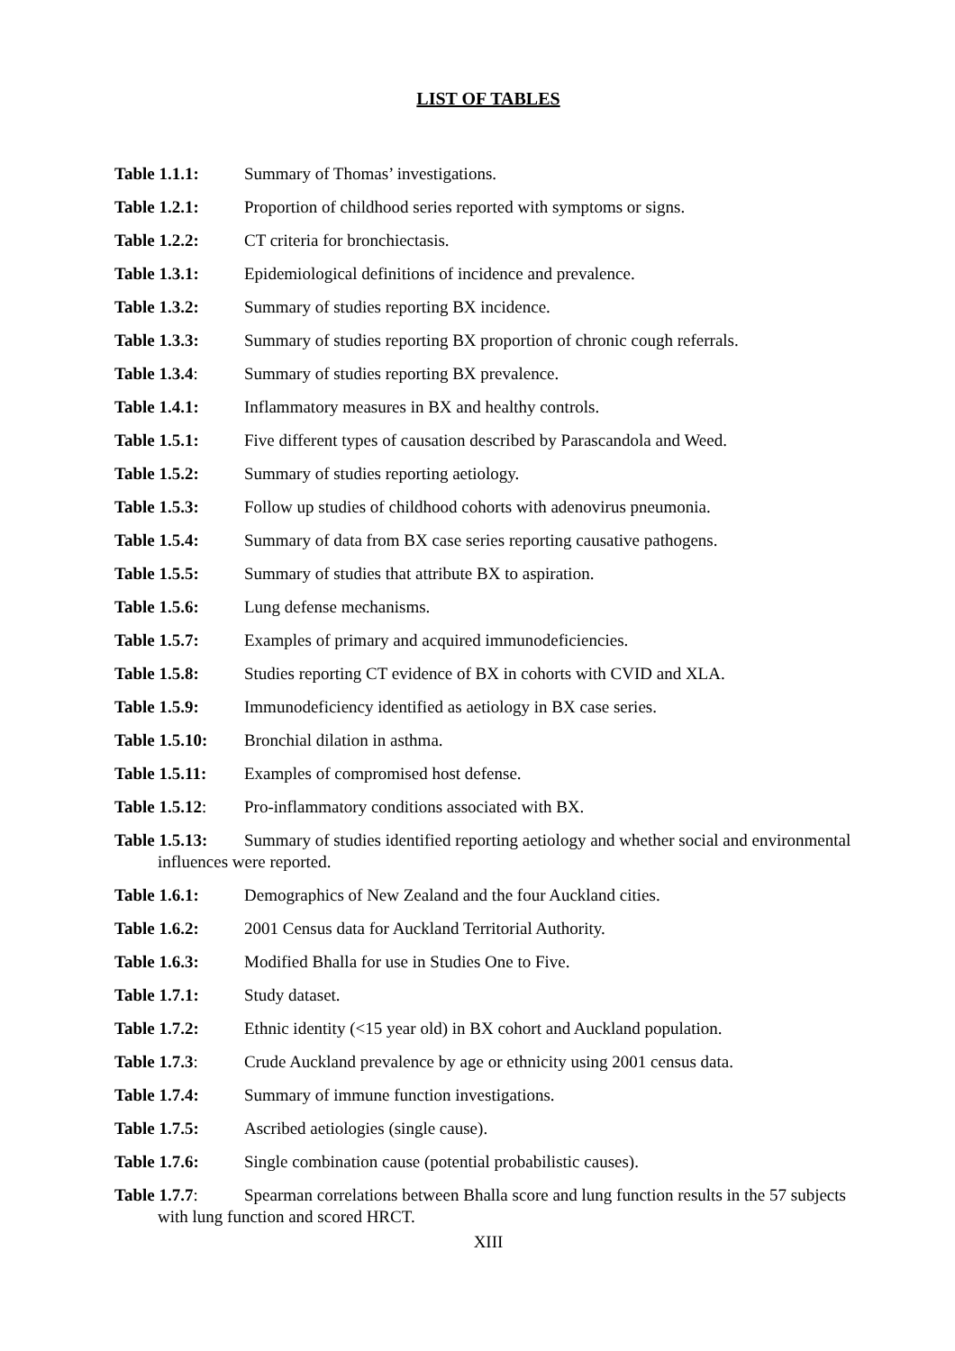LIST OF TABLES
Table 1.1.1: Summary of Thomas’ investigations.
Table 1.2.1: Proportion of childhood series reported with symptoms or signs.
Table 1.2.2: CT criteria for bronchiectasis.
Table 1.3.1: Epidemiological definitions of incidence and prevalence.
Table 1.3.2: Summary of studies reporting BX incidence.
Table 1.3.3: Summary of studies reporting BX proportion of chronic cough referrals.
Table 1.3.4: Summary of studies reporting BX prevalence.
Table 1.4.1: Inflammatory measures in BX and healthy controls.
Table 1.5.1: Five different types of causation described by Parascandola and Weed.
Table 1.5.2: Summary of studies reporting aetiology.
Table 1.5.3: Follow up studies of childhood cohorts with adenovirus pneumonia.
Table 1.5.4: Summary of data from BX case series reporting causative pathogens.
Table 1.5.5: Summary of studies that attribute BX to aspiration.
Table 1.5.6: Lung defense mechanisms.
Table 1.5.7: Examples of primary and acquired immunodeficiencies.
Table 1.5.8: Studies reporting CT evidence of BX in cohorts with CVID and XLA.
Table 1.5.9: Immunodeficiency identified as aetiology in BX case series.
Table 1.5.10: Bronchial dilation in asthma.
Table 1.5.11: Examples of compromised host defense.
Table 1.5.12: Pro-inflammatory conditions associated with BX.
Table 1.5.13: Summary of studies identified reporting aetiology and whether social and environmental influences were reported.
Table 1.6.1: Demographics of New Zealand and the four Auckland cities.
Table 1.6.2: 2001 Census data for Auckland Territorial Authority.
Table 1.6.3: Modified Bhalla for use in Studies One to Five.
Table 1.7.1: Study dataset.
Table 1.7.2: Ethnic identity (<15 year old) in BX cohort and Auckland population.
Table 1.7.3: Crude Auckland prevalence by age or ethnicity using 2001 census data.
Table 1.7.4: Summary of immune function investigations.
Table 1.7.5: Ascribed aetiologies (single cause).
Table 1.7.6: Single combination cause (potential probabilistic causes).
Table 1.7.7: Spearman correlations between Bhalla score and lung function results in the 57 subjects with lung function and scored HRCT.
XIII